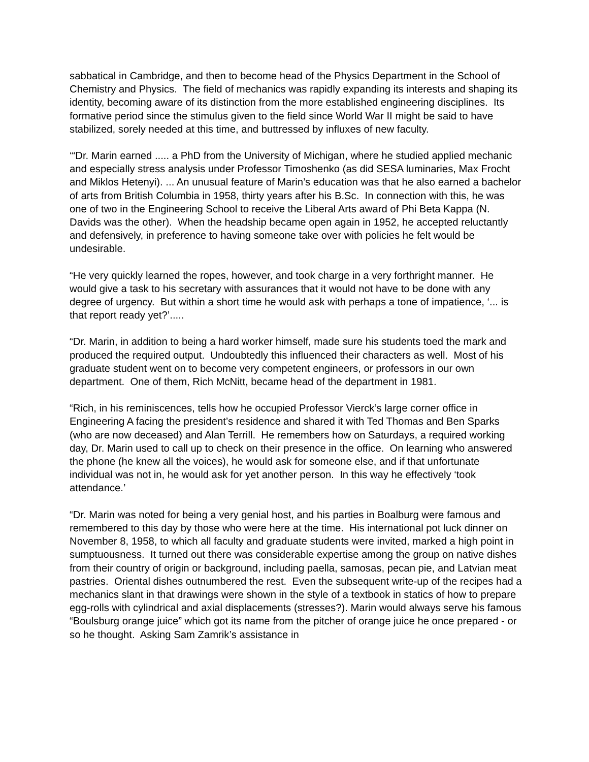sabbatical in Cambridge, and then to become head of the Physics Department in the School of Chemistry and Physics. The field of mechanics was rapidly expanding its interests and shaping its identity, becoming aware of its distinction from the more established engineering disciplines. Its formative period since the stimulus given to the field since World War II might be said to have stabilized, sorely needed at this time, and buttressed by influxes of new faculty.
‘“Dr. Marin earned ..... a PhD from the University of Michigan, where he studied applied mechanic and especially stress analysis under Professor Timoshenko (as did SESA luminaries, Max Frocht and Miklos Hetenyi). ... An unusual feature of Marin’s education was that he also earned a bachelor of arts from British Columbia in 1958, thirty years after his B.Sc. In connection with this, he was one of two in the Engineering School to receive the Liberal Arts award of Phi Beta Kappa (N. Davids was the other). When the headship became open again in 1952, he accepted reluctantly and defensively, in preference to having someone take over with policies he felt would be undesirable.
“He very quickly learned the ropes, however, and took charge in a very forthright manner. He would give a task to his secretary with assurances that it would not have to be done with any degree of urgency. But within a short time he would ask with perhaps a tone of impatience, ‘... is that report ready yet?’.....
“Dr. Marin, in addition to being a hard worker himself, made sure his students toed the mark and produced the required output. Undoubtedly this influenced their characters as well. Most of his graduate student went on to become very competent engineers, or professors in our own department. One of them, Rich McNitt, became head of the department in 1981.
“Rich, in his reminiscences, tells how he occupied Professor Vierck’s large corner office in Engineering A facing the president’s residence and shared it with Ted Thomas and Ben Sparks (who are now deceased) and Alan Terrill. He remembers how on Saturdays, a required working day, Dr. Marin used to call up to check on their presence in the office. On learning who answered the phone (he knew all the voices), he would ask for someone else, and if that unfortunate individual was not in, he would ask for yet another person. In this way he effectively ‘took attendance.’
“Dr. Marin was noted for being a very genial host, and his parties in Boalburg were famous and remembered to this day by those who were here at the time. His international pot luck dinner on November 8, 1958, to which all faculty and graduate students were invited, marked a high point in sumptuousness. It turned out there was considerable expertise among the group on native dishes from their country of origin or background, including paella, samosas, pecan pie, and Latvian meat pastries. Oriental dishes outnumbered the rest. Even the subsequent write-up of the recipes had a mechanics slant in that drawings were shown in the style of a textbook in statics of how to prepare egg-rolls with cylindrical and axial displacements (stresses?). Marin would always serve his famous “Boulsburg orange juice” which got its name from the pitcher of orange juice he once prepared - or so he thought. Asking Sam Zamrik’s assistance in